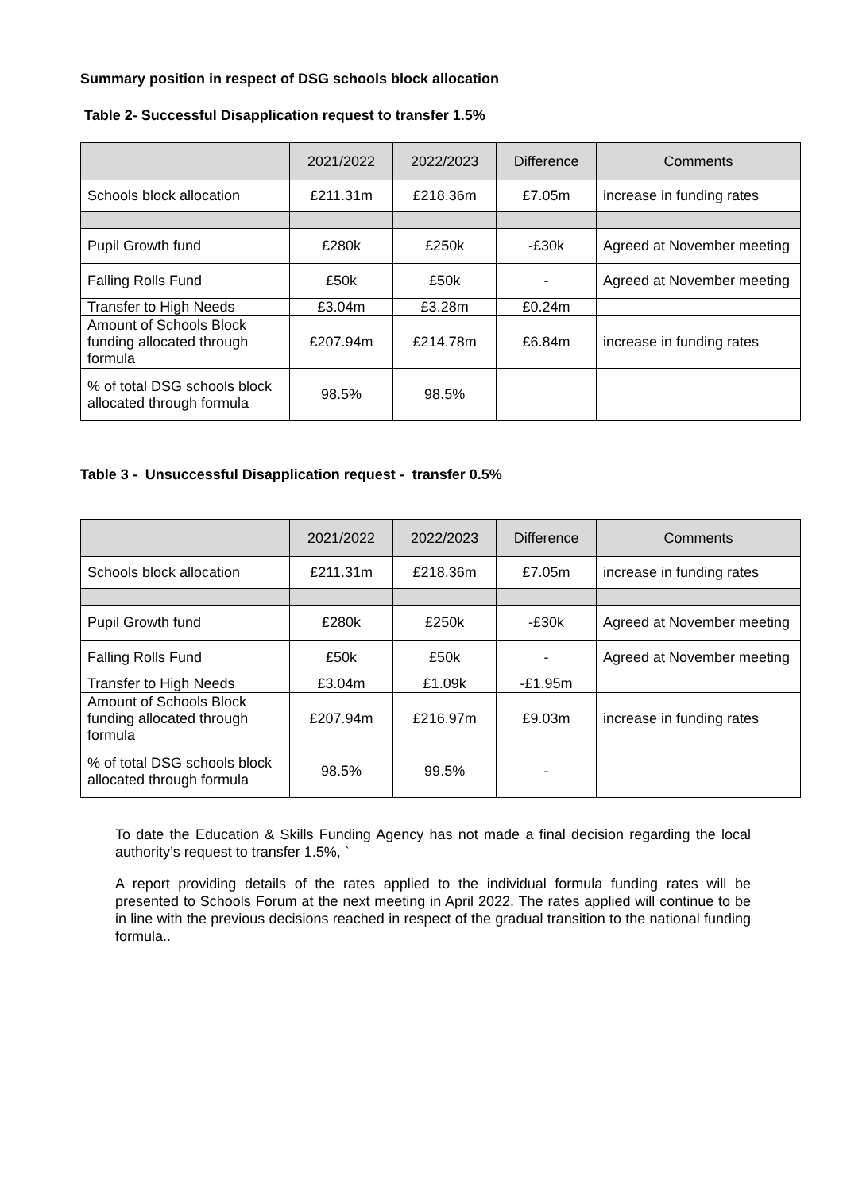Summary position in respect of DSG schools block allocation
Table 2- Successful Disapplication request to transfer 1.5%
| | 2021/2022 | 2022/2023 | Difference | Comments |
| --- | --- | --- | --- | --- |
| Schools block allocation | £211.31m | £218.36m | £7.05m | increase in funding rates |
| Pupil Growth fund | £280k | £250k | -£30k | Agreed at November meeting |
| Falling Rolls Fund | £50k | £50k | - | Agreed at November meeting |
| Transfer to High Needs | £3.04m | £3.28m | £0.24m | |
| Amount of Schools Block funding allocated through formula | £207.94m | £214.78m | £6.84m | increase in funding rates |
| % of total DSG schools block allocated through formula | 98.5% | 98.5% | | |
Table 3 - Unsuccessful Disapplication request - transfer 0.5%
| | 2021/2022 | 2022/2023 | Difference | Comments |
| --- | --- | --- | --- | --- |
| Schools block allocation | £211.31m | £218.36m | £7.05m | increase in funding rates |
| Pupil Growth fund | £280k | £250k | -£30k | Agreed at November meeting |
| Falling Rolls Fund | £50k | £50k | - | Agreed at November meeting |
| Transfer to High Needs | £3.04m | £1.09k | -£1.95m | |
| Amount of Schools Block funding allocated through formula | £207.94m | £216.97m | £9.03m | increase in funding rates |
| % of total DSG schools block allocated through formula | 98.5% | 99.5% | - | |
To date the Education & Skills Funding Agency has not made a final decision regarding the local authority’s request to transfer 1.5%, `
A report providing details of the rates applied to the individual formula funding rates will be presented to Schools Forum at the next meeting in April 2022. The rates applied will continue to be in line with the previous decisions reached in respect of the gradual transition to the national funding formula..